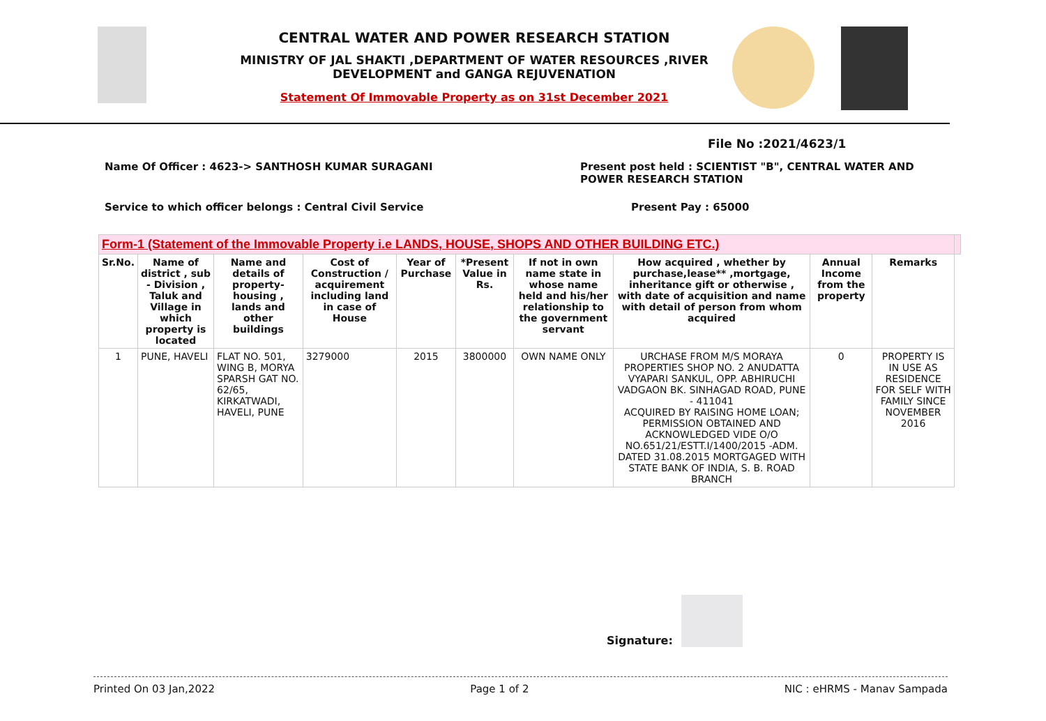CENTRAL WATER AND POWER RESEARCH STATION
MINISTRY OF JAL SHAKTI ,DEPARTMENT OF WATER RESOURCES ,RIVER DEVELOPMENT and GANGA REJUVENATION
Statement Of Immovable Property as on 31st December 2021
File No :2021/4623/1
Name Of Officer : 4623-> SANTHOSH KUMAR SURAGANI Present post held : SCIENTIST "B", CENTRAL WATER AND POWER RESEARCH STATION
Service to which officer belongs : Central Civil Service Present Pay : 65000
| Form-1 (Statement of the Immovable Property i.e LANDS, HOUSE, SHOPS AND OTHER BUILDING ETC.) | | | | | | | | | | |
| Sr.No. | Name of district , sub - Division , Taluk and Village in which property is located | Name and details of property-housing , lands and other buildings | Cost of Construction / acquirement including land in case of House | Year of Purchase | *Present Value in Rs. | If not in own name state in whose name held and his/her relationship to the government servant | How acquired , whether by purchase,lease** ,mortgage, inheritance gift or otherwise , with date of acquisition and name with detail of person from whom acquired | Annual Income from the property | Remarks | |
| 1 | PUNE, HAVELI | FLAT NO. 501, WING B, MORYA SPARSH GAT NO. 62/65, KIRKATWADI, HAVELI, PUNE | 3279000 | 2015 | 3800000 | OWN NAME ONLY | URCHASE FROM M/S MORAYA PROPERTIES SHOP NO. 2 ANUDATTA VYAPARI SANKUL, OPP. ABHIRUCHI VADGAON BK. SINHAGAD ROAD, PUNE - 411041 ACQUIRED BY RAISING HOME LOAN; PERMISSION OBTAINED AND ACKNOWLEDGED VIDE O/O NO.651/21/ESTT.I/1400/2015 -ADM. DATED 31.08.2015 MORTGAGED WITH STATE BANK OF INDIA, S. B. ROAD BRANCH | 0 | PROPERTY IS IN USE AS RESIDENCE FOR SELF WITH FAMILY SINCE NOVEMBER 2016 | |
Signature:
Printed On 03 Jan,2022 Page 1 of 2 NIC : eHRMS - Manav Sampada